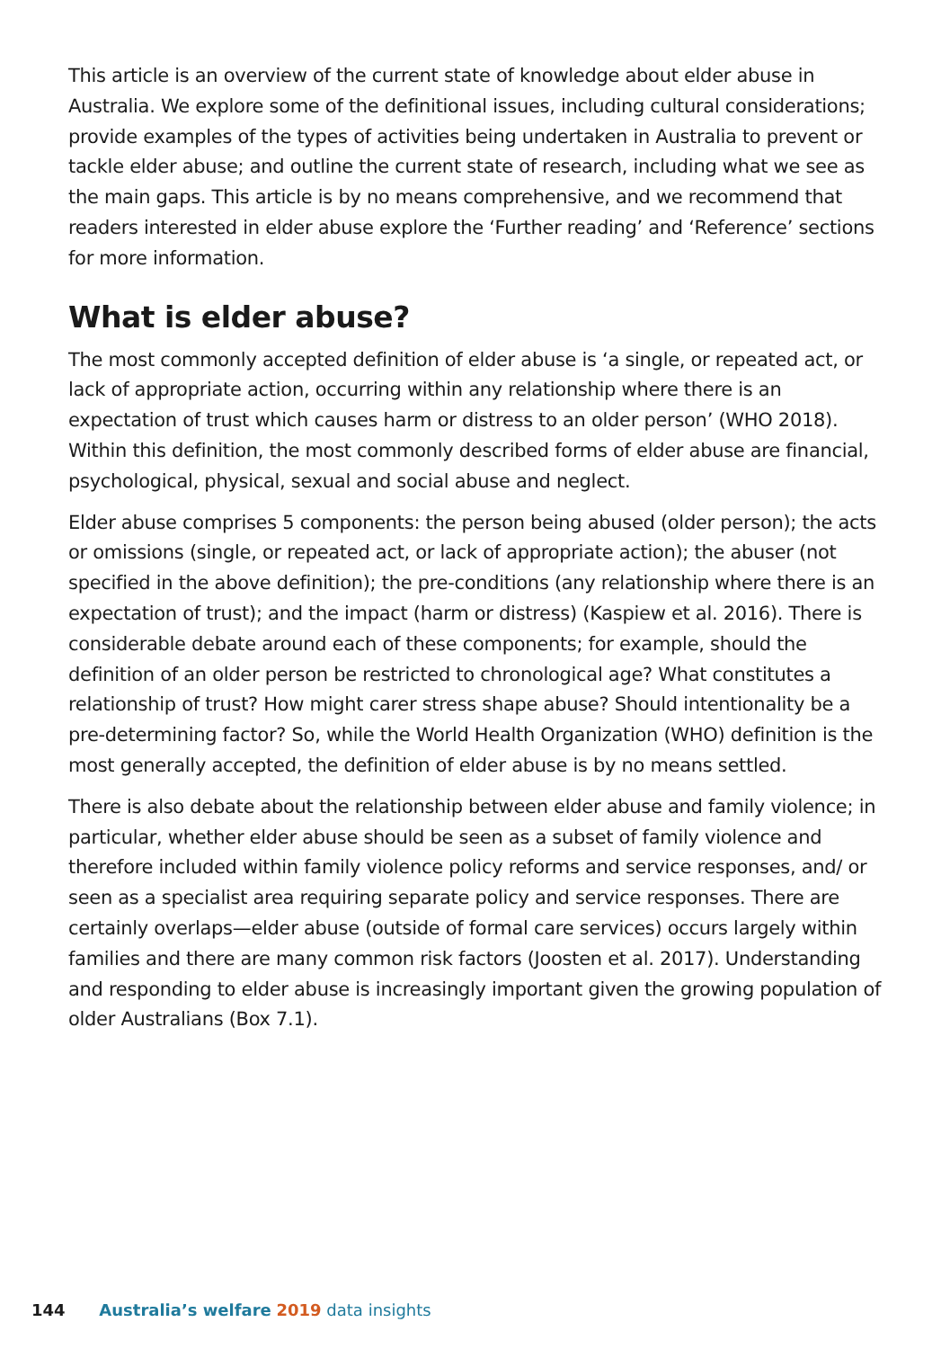This article is an overview of the current state of knowledge about elder abuse in Australia. We explore some of the definitional issues, including cultural considerations; provide examples of the types of activities being undertaken in Australia to prevent or tackle elder abuse; and outline the current state of research, including what we see as the main gaps. This article is by no means comprehensive, and we recommend that readers interested in elder abuse explore the ‘Further reading’ and ‘Reference’ sections for more information.
What is elder abuse?
The most commonly accepted definition of elder abuse is ‘a single, or repeated act, or lack of appropriate action, occurring within any relationship where there is an expectation of trust which causes harm or distress to an older person’ (WHO 2018). Within this definition, the most commonly described forms of elder abuse are financial, psychological, physical, sexual and social abuse and neglect.
Elder abuse comprises 5 components: the person being abused (older person); the acts or omissions (single, or repeated act, or lack of appropriate action); the abuser (not specified in the above definition); the pre-conditions (any relationship where there is an expectation of trust); and the impact (harm or distress) (Kaspiew et al. 2016). There is considerable debate around each of these components; for example, should the definition of an older person be restricted to chronological age? What constitutes a relationship of trust? How might carer stress shape abuse? Should intentionality be a pre-determining factor? So, while the World Health Organization (WHO) definition is the most generally accepted, the definition of elder abuse is by no means settled.
There is also debate about the relationship between elder abuse and family violence; in particular, whether elder abuse should be seen as a subset of family violence and therefore included within family violence policy reforms and service responses, and/ or seen as a specialist area requiring separate policy and service responses. There are certainly overlaps—elder abuse (outside of formal care services) occurs largely within families and there are many common risk factors (Joosten et al. 2017). Understanding and responding to elder abuse is increasingly important given the growing population of older Australians (Box 7.1).
144 Australia’s welfare 2019 data insights